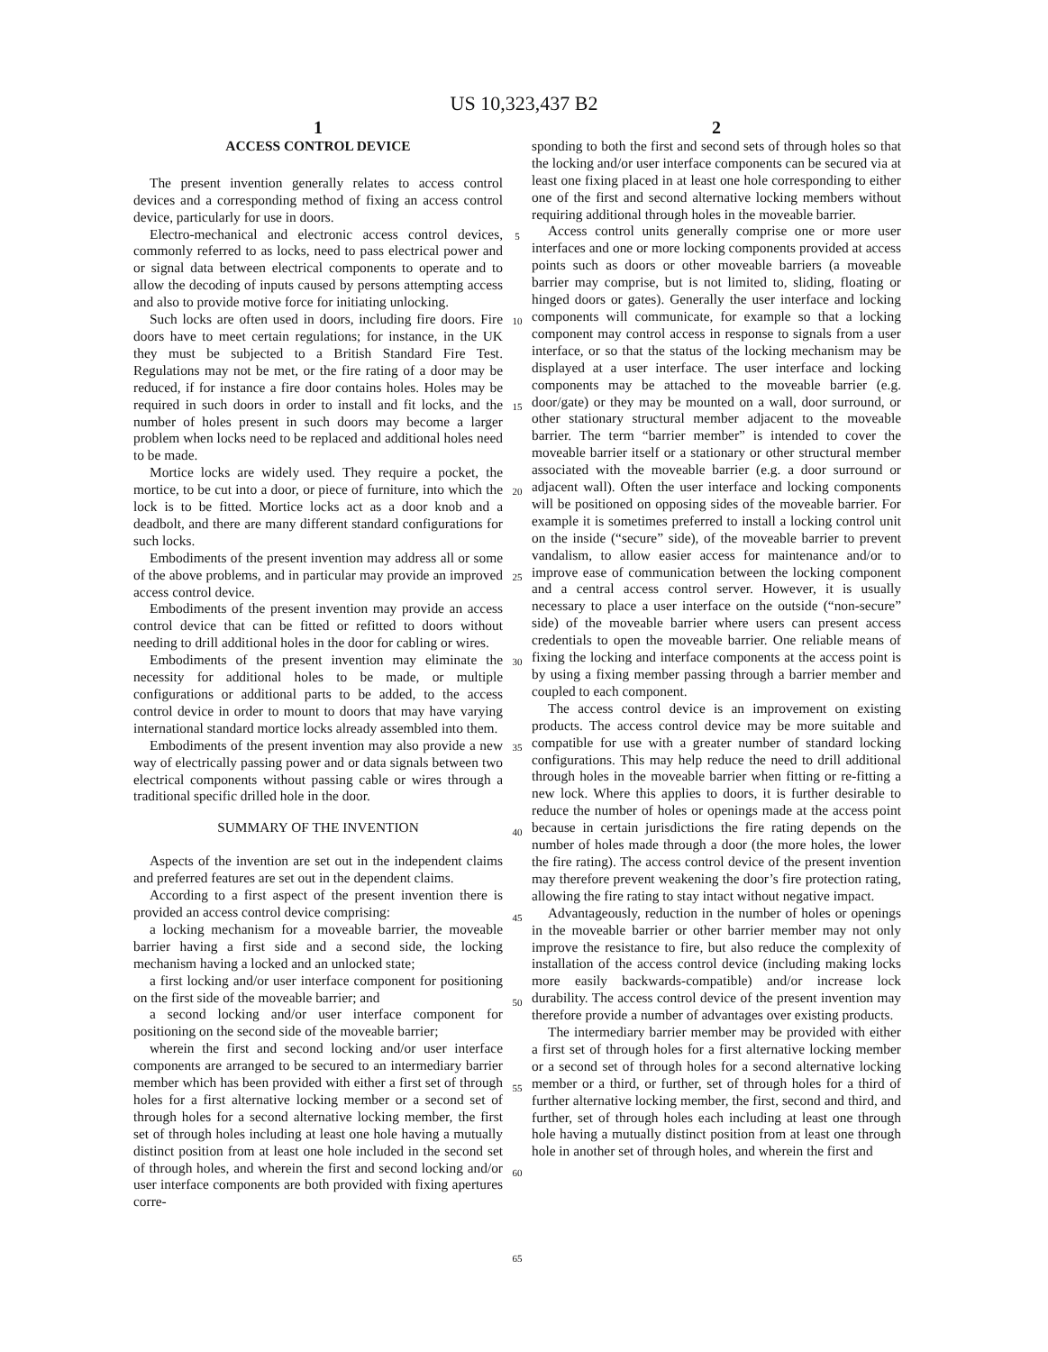US 10,323,437 B2
1
ACCESS CONTROL DEVICE
The present invention generally relates to access control devices and a corresponding method of fixing an access control device, particularly for use in doors.
Electro-mechanical and electronic access control devices, commonly referred to as locks, need to pass electrical power and or signal data between electrical components to operate and to allow the decoding of inputs caused by persons attempting access and also to provide motive force for initiating unlocking.
Such locks are often used in doors, including fire doors. Fire doors have to meet certain regulations; for instance, in the UK they must be subjected to a British Standard Fire Test. Regulations may not be met, or the fire rating of a door may be reduced, if for instance a fire door contains holes. Holes may be required in such doors in order to install and fit locks, and the number of holes present in such doors may become a larger problem when locks need to be replaced and additional holes need to be made.
Mortice locks are widely used. They require a pocket, the mortice, to be cut into a door, or piece of furniture, into which the lock is to be fitted. Mortice locks act as a door knob and a deadbolt, and there are many different standard configurations for such locks.
Embodiments of the present invention may address all or some of the above problems, and in particular may provide an improved access control device.
Embodiments of the present invention may provide an access control device that can be fitted or refitted to doors without needing to drill additional holes in the door for cabling or wires.
Embodiments of the present invention may eliminate the necessity for additional holes to be made, or multiple configurations or additional parts to be added, to the access control device in order to mount to doors that may have varying international standard mortice locks already assembled into them.
Embodiments of the present invention may also provide a new way of electrically passing power and or data signals between two electrical components without passing cable or wires through a traditional specific drilled hole in the door.
SUMMARY OF THE INVENTION
Aspects of the invention are set out in the independent claims and preferred features are set out in the dependent claims.
According to a first aspect of the present invention there is provided an access control device comprising:
a locking mechanism for a moveable barrier, the moveable barrier having a first side and a second side, the locking mechanism having a locked and an unlocked state;
a first locking and/or user interface component for positioning on the first side of the moveable barrier; and
a second locking and/or user interface component for positioning on the second side of the moveable barrier;
wherein the first and second locking and/or user interface components are arranged to be secured to an intermediary barrier member which has been provided with either a first set of through holes for a first alternative locking member or a second set of through holes for a second alternative locking member, the first set of through holes including at least one hole having a mutually distinct position from at least one hole included in the second set of through holes, and wherein the first and second locking and/or user interface components are both provided with fixing apertures corre-
5
10
15
20
25
30
35
40
45
50
55
60
65
2
sponding to both the first and second sets of through holes so that the locking and/or user interface components can be secured via at least one fixing placed in at least one hole corresponding to either one of the first and second alternative locking members without requiring additional through holes in the moveable barrier.
Access control units generally comprise one or more user interfaces and one or more locking components provided at access points such as doors or other moveable barriers (a moveable barrier may comprise, but is not limited to, sliding, floating or hinged doors or gates). Generally the user interface and locking components will communicate, for example so that a locking component may control access in response to signals from a user interface, or so that the status of the locking mechanism may be displayed at a user interface. The user interface and locking components may be attached to the moveable barrier (e.g. door/gate) or they may be mounted on a wall, door surround, or other stationary structural member adjacent to the moveable barrier. The term “barrier member” is intended to cover the moveable barrier itself or a stationary or other structural member associated with the moveable barrier (e.g. a door surround or adjacent wall). Often the user interface and locking components will be positioned on opposing sides of the moveable barrier. For example it is sometimes preferred to install a locking control unit on the inside (“secure” side), of the moveable barrier to prevent vandalism, to allow easier access for maintenance and/or to improve ease of communication between the locking component and a central access control server. However, it is usually necessary to place a user interface on the outside (“non-secure” side) of the moveable barrier where users can present access credentials to open the moveable barrier. One reliable means of fixing the locking and interface components at the access point is by using a fixing member passing through a barrier member and coupled to each component.
The access control device is an improvement on existing products. The access control device may be more suitable and compatible for use with a greater number of standard locking configurations. This may help reduce the need to drill additional through holes in the moveable barrier when fitting or re-fitting a new lock. Where this applies to doors, it is further desirable to reduce the number of holes or openings made at the access point because in certain jurisdictions the fire rating depends on the number of holes made through a door (the more holes, the lower the fire rating). The access control device of the present invention may therefore prevent weakening the door’s fire protection rating, allowing the fire rating to stay intact without negative impact.
Advantageously, reduction in the number of holes or openings in the moveable barrier or other barrier member may not only improve the resistance to fire, but also reduce the complexity of installation of the access control device (including making locks more easily backwards-compatible) and/or increase lock durability. The access control device of the present invention may therefore provide a number of advantages over existing products.
The intermediary barrier member may be provided with either a first set of through holes for a first alternative locking member or a second set of through holes for a second alternative locking member or a third, or further, set of through holes for a third of further alternative locking member, the first, second and third, and further, set of through holes each including at least one through hole having a mutually distinct position from at least one through hole in another set of through holes, and wherein the first and